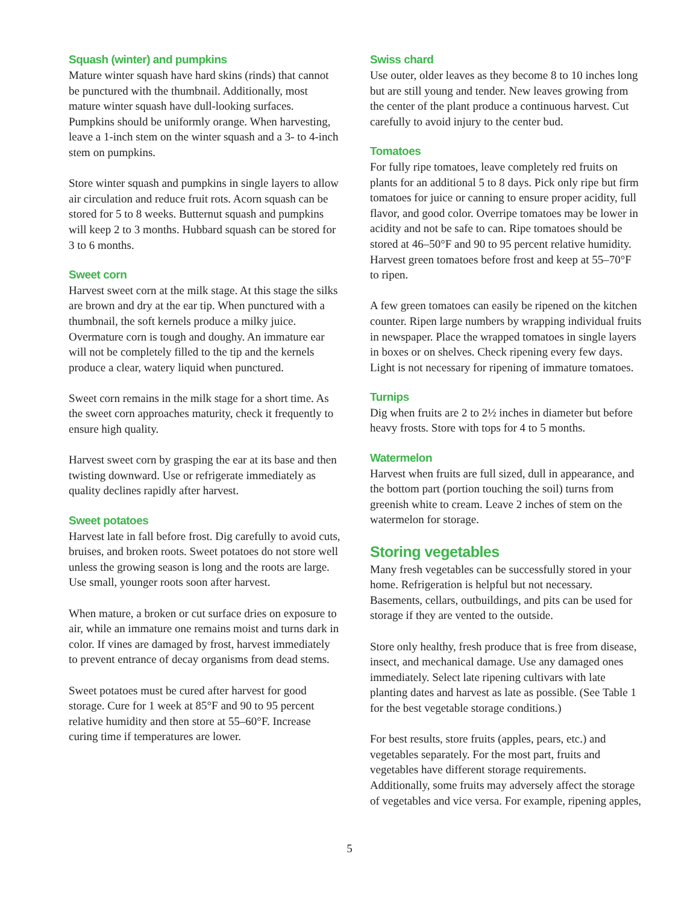Squash (winter) and pumpkins
Mature winter squash have hard skins (rinds) that cannot be punctured with the thumbnail. Additionally, most mature winter squash have dull-looking surfaces. Pumpkins should be uniformly orange. When harvesting, leave a 1-inch stem on the winter squash and a 3- to 4-inch stem on pumpkins.
Store winter squash and pumpkins in single layers to allow air circulation and reduce fruit rots. Acorn squash can be stored for 5 to 8 weeks. Butternut squash and pumpkins will keep 2 to 3 months. Hubbard squash can be stored for 3 to 6 months.
Sweet corn
Harvest sweet corn at the milk stage. At this stage the silks are brown and dry at the ear tip. When punctured with a thumbnail, the soft kernels produce a milky juice. Overmature corn is tough and doughy. An immature ear will not be completely filled to the tip and the kernels produce a clear, watery liquid when punctured.
Sweet corn remains in the milk stage for a short time. As the sweet corn approaches maturity, check it frequently to ensure high quality.
Harvest sweet corn by grasping the ear at its base and then twisting downward. Use or refrigerate immediately as quality declines rapidly after harvest.
Sweet potatoes
Harvest late in fall before frost. Dig carefully to avoid cuts, bruises, and broken roots. Sweet potatoes do not store well unless the growing season is long and the roots are large. Use small, younger roots soon after harvest.
When mature, a broken or cut surface dries on exposure to air, while an immature one remains moist and turns dark in color. If vines are damaged by frost, harvest immediately to prevent entrance of decay organisms from dead stems.
Sweet potatoes must be cured after harvest for good storage. Cure for 1 week at 85°F and 90 to 95 percent relative humidity and then store at 55–60°F. Increase curing time if temperatures are lower.
Swiss chard
Use outer, older leaves as they become 8 to 10 inches long but are still young and tender. New leaves growing from the center of the plant produce a continuous harvest. Cut carefully to avoid injury to the center bud.
Tomatoes
For fully ripe tomatoes, leave completely red fruits on plants for an additional 5 to 8 days. Pick only ripe but firm tomatoes for juice or canning to ensure proper acidity, full flavor, and good color. Overripe tomatoes may be lower in acidity and not be safe to can. Ripe tomatoes should be stored at 46–50°F and 90 to 95 percent relative humidity. Harvest green tomatoes before frost and keep at 55–70°F to ripen.
A few green tomatoes can easily be ripened on the kitchen counter. Ripen large numbers by wrapping individual fruits in newspaper. Place the wrapped tomatoes in single layers in boxes or on shelves. Check ripening every few days. Light is not necessary for ripening of immature tomatoes.
Turnips
Dig when fruits are 2 to 2½ inches in diameter but before heavy frosts. Store with tops for 4 to 5 months.
Watermelon
Harvest when fruits are full sized, dull in appearance, and the bottom part (portion touching the soil) turns from greenish white to cream. Leave 2 inches of stem on the watermelon for storage.
Storing vegetables
Many fresh vegetables can be successfully stored in your home. Refrigeration is helpful but not necessary. Basements, cellars, outbuildings, and pits can be used for storage if they are vented to the outside.
Store only healthy, fresh produce that is free from disease, insect, and mechanical damage. Use any damaged ones immediately. Select late ripening cultivars with late planting dates and harvest as late as possible. (See Table 1 for the best vegetable storage conditions.)
For best results, store fruits (apples, pears, etc.) and vegetables separately. For the most part, fruits and vegetables have different storage requirements. Additionally, some fruits may adversely affect the storage of vegetables and vice versa. For example, ripening apples,
5